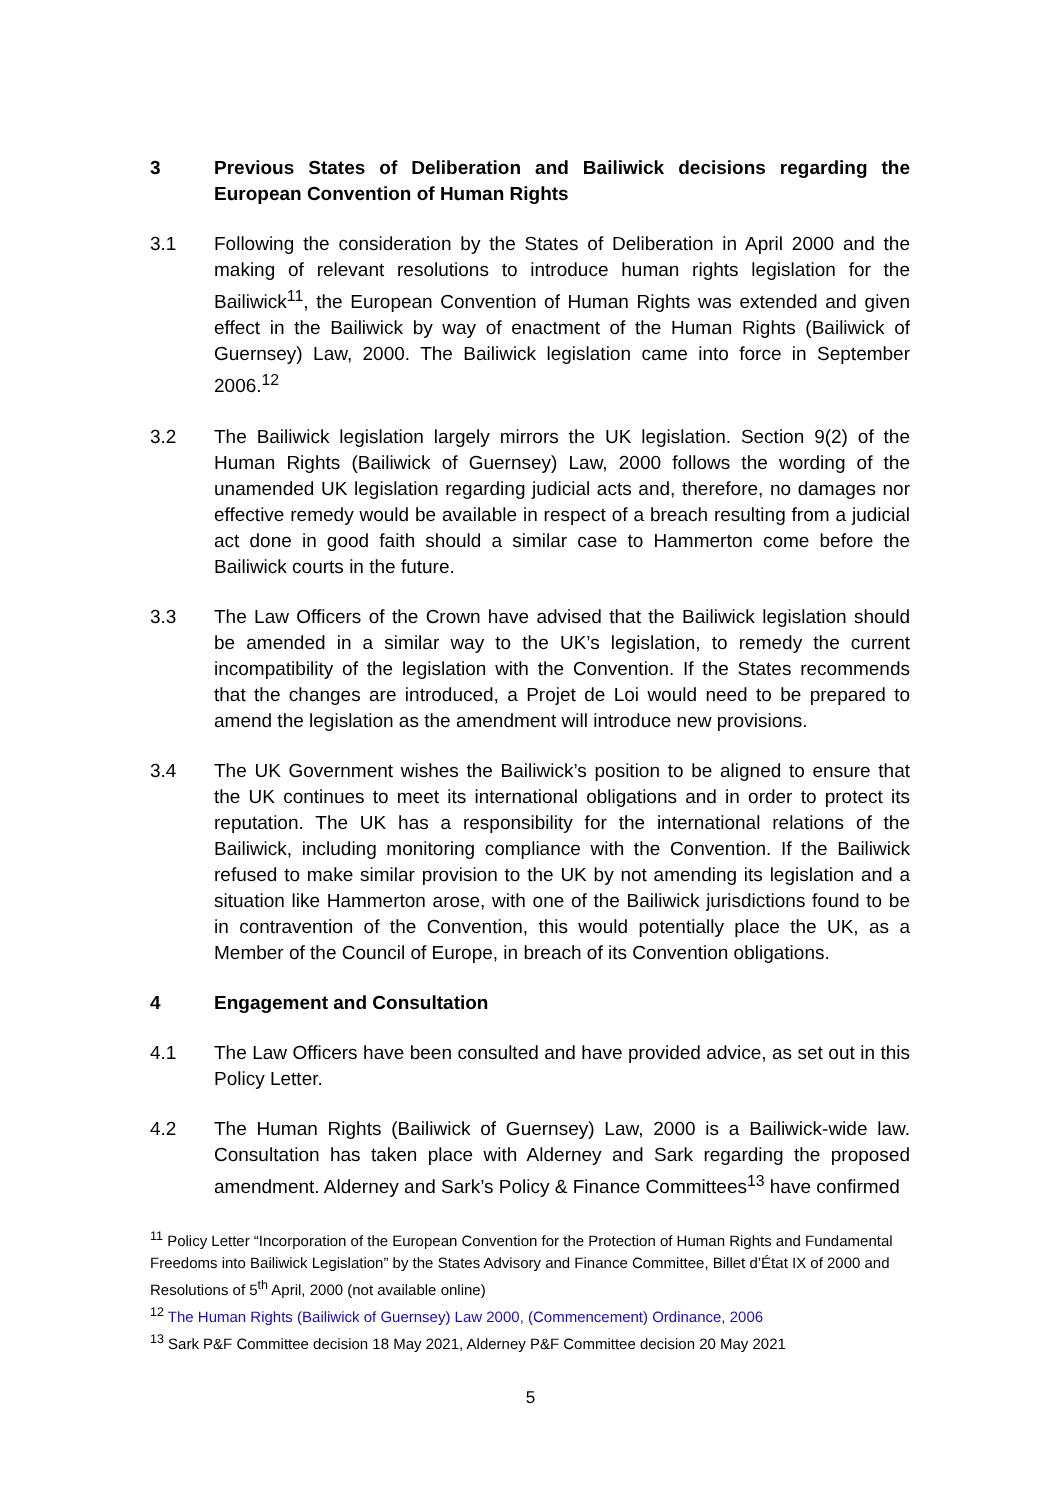3 Previous States of Deliberation and Bailiwick decisions regarding the European Convention of Human Rights
3.1 Following the consideration by the States of Deliberation in April 2000 and the making of relevant resolutions to introduce human rights legislation for the Bailiwick<sup>11</sup>, the European Convention of Human Rights was extended and given effect in the Bailiwick by way of enactment of the Human Rights (Bailiwick of Guernsey) Law, 2000. The Bailiwick legislation came into force in September 2006.<sup>12</sup>
3.2 The Bailiwick legislation largely mirrors the UK legislation. Section 9(2) of the Human Rights (Bailiwick of Guernsey) Law, 2000 follows the wording of the unamended UK legislation regarding judicial acts and, therefore, no damages nor effective remedy would be available in respect of a breach resulting from a judicial act done in good faith should a similar case to Hammerton come before the Bailiwick courts in the future.
3.3 The Law Officers of the Crown have advised that the Bailiwick legislation should be amended in a similar way to the UK’s legislation, to remedy the current incompatibility of the legislation with the Convention. If the States recommends that the changes are introduced, a Projet de Loi would need to be prepared to amend the legislation as the amendment will introduce new provisions.
3.4 The UK Government wishes the Bailiwick’s position to be aligned to ensure that the UK continues to meet its international obligations and in order to protect its reputation. The UK has a responsibility for the international relations of the Bailiwick, including monitoring compliance with the Convention. If the Bailiwick refused to make similar provision to the UK by not amending its legislation and a situation like Hammerton arose, with one of the Bailiwick jurisdictions found to be in contravention of the Convention, this would potentially place the UK, as a Member of the Council of Europe, in breach of its Convention obligations.
4 Engagement and Consultation
4.1 The Law Officers have been consulted and have provided advice, as set out in this Policy Letter.
4.2 The Human Rights (Bailiwick of Guernsey) Law, 2000 is a Bailiwick-wide law. Consultation has taken place with Alderney and Sark regarding the proposed amendment. Alderney and Sark’s Policy & Finance Committees<sup>13</sup> have confirmed
<sup>11</sup> Policy Letter “Incorporation of the European Convention for the Protection of Human Rights and Fundamental Freedoms into Bailiwick Legislation” by the States Advisory and Finance Committee, Billet d’État IX of 2000 and Resolutions of 5<sup>th</sup> April, 2000 (not available online)
<sup>12</sup> The Human Rights (Bailiwick of Guernsey) Law 2000, (Commencement) Ordinance, 2006
<sup>13</sup> Sark P&F Committee decision 18 May 2021, Alderney P&F Committee decision 20 May 2021
5